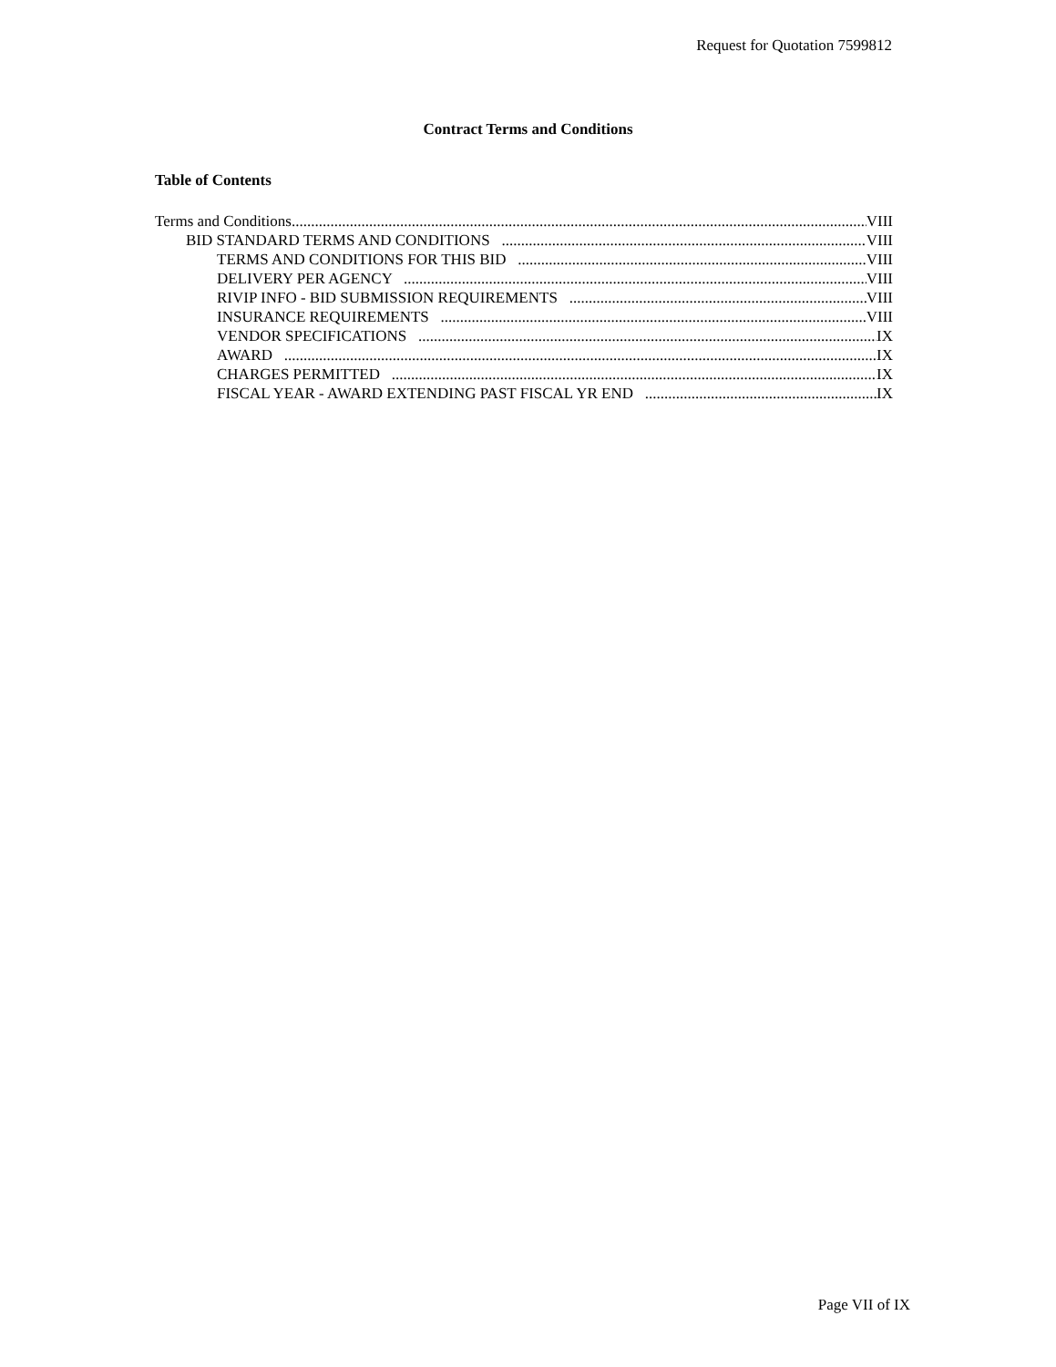Request for Quotation 7599812
Contract Terms and Conditions
Table of Contents
Terms and Conditions VIII
BID STANDARD TERMS AND CONDITIONS VIII
TERMS AND CONDITIONS FOR THIS BID VIII
DELIVERY PER AGENCY VIII
RIVIP INFO - BID SUBMISSION REQUIREMENTS VIII
INSURANCE REQUIREMENTS VIII
VENDOR SPECIFICATIONS IX
AWARD IX
CHARGES PERMITTED IX
FISCAL YEAR - AWARD EXTENDING PAST FISCAL YR END IX
Page VII of IX